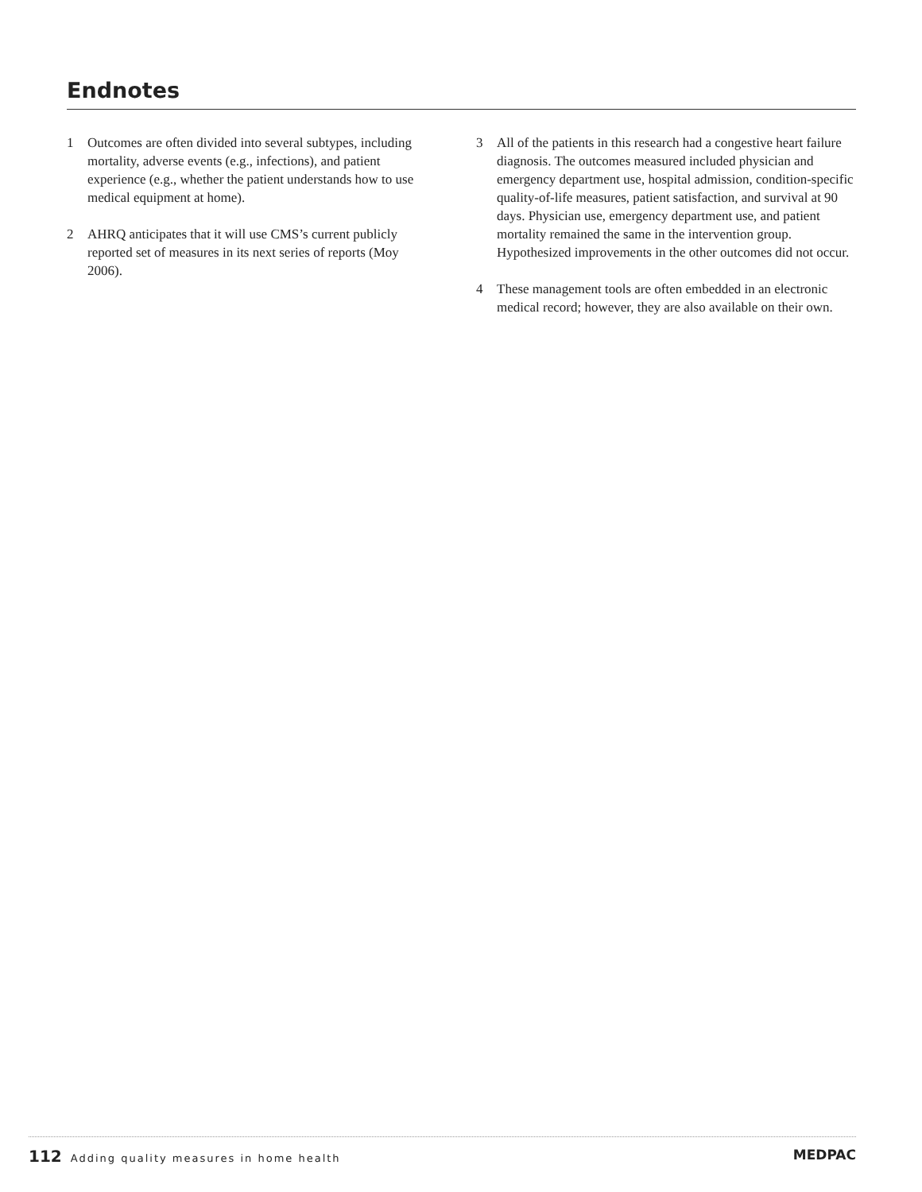Endnotes
1 Outcomes are often divided into several subtypes, including mortality, adverse events (e.g., infections), and patient experience (e.g., whether the patient understands how to use medical equipment at home).
2 AHRQ anticipates that it will use CMS’s current publicly reported set of measures in its next series of reports (Moy 2006).
3 All of the patients in this research had a congestive heart failure diagnosis. The outcomes measured included physician and emergency department use, hospital admission, condition-specific quality-of-life measures, patient satisfaction, and survival at 90 days. Physician use, emergency department use, and patient mortality remained the same in the intervention group. Hypothesized improvements in the other outcomes did not occur.
4 These management tools are often embedded in an electronic medical record; however, they are also available on their own.
112 Adding quality measures in home health
MEDPAC